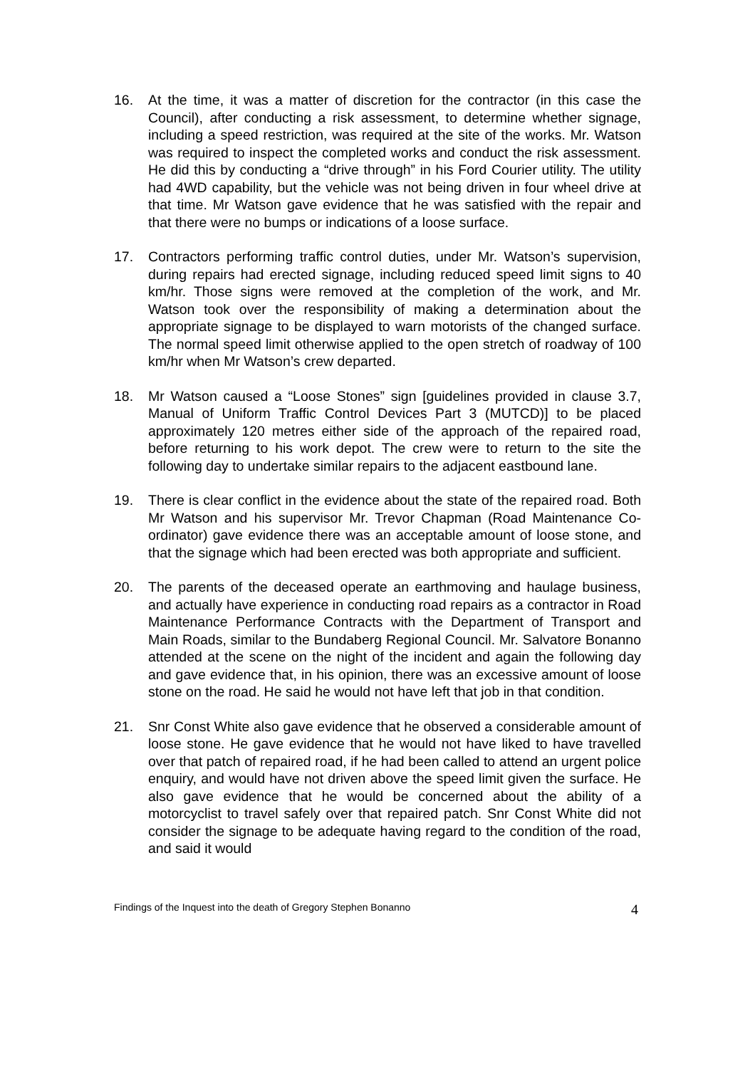16. At the time, it was a matter of discretion for the contractor (in this case the Council), after conducting a risk assessment, to determine whether signage, including a speed restriction, was required at the site of the works. Mr. Watson was required to inspect the completed works and conduct the risk assessment. He did this by conducting a “drive through” in his Ford Courier utility. The utility had 4WD capability, but the vehicle was not being driven in four wheel drive at that time. Mr Watson gave evidence that he was satisfied with the repair and that there were no bumps or indications of a loose surface.
17. Contractors performing traffic control duties, under Mr. Watson’s supervision, during repairs had erected signage, including reduced speed limit signs to 40 km/hr. Those signs were removed at the completion of the work, and Mr. Watson took over the responsibility of making a determination about the appropriate signage to be displayed to warn motorists of the changed surface. The normal speed limit otherwise applied to the open stretch of roadway of 100 km/hr when Mr Watson’s crew departed.
18. Mr Watson caused a “Loose Stones” sign [guidelines provided in clause 3.7, Manual of Uniform Traffic Control Devices Part 3 (MUTCD)] to be placed approximately 120 metres either side of the approach of the repaired road, before returning to his work depot. The crew were to return to the site the following day to undertake similar repairs to the adjacent eastbound lane.
19. There is clear conflict in the evidence about the state of the repaired road. Both Mr Watson and his supervisor Mr. Trevor Chapman (Road Maintenance Co-ordinator) gave evidence there was an acceptable amount of loose stone, and that the signage which had been erected was both appropriate and sufficient.
20. The parents of the deceased operate an earthmoving and haulage business, and actually have experience in conducting road repairs as a contractor in Road Maintenance Performance Contracts with the Department of Transport and Main Roads, similar to the Bundaberg Regional Council. Mr. Salvatore Bonanno attended at the scene on the night of the incident and again the following day and gave evidence that, in his opinion, there was an excessive amount of loose stone on the road. He said he would not have left that job in that condition.
21. Snr Const White also gave evidence that he observed a considerable amount of loose stone. He gave evidence that he would not have liked to have travelled over that patch of repaired road, if he had been called to attend an urgent police enquiry, and would have not driven above the speed limit given the surface. He also gave evidence that he would be concerned about the ability of a motorcyclist to travel safely over that repaired patch. Snr Const White did not consider the signage to be adequate having regard to the condition of the road, and said it would
Findings of the Inquest into the death of Gregory Stephen Bonanno 4